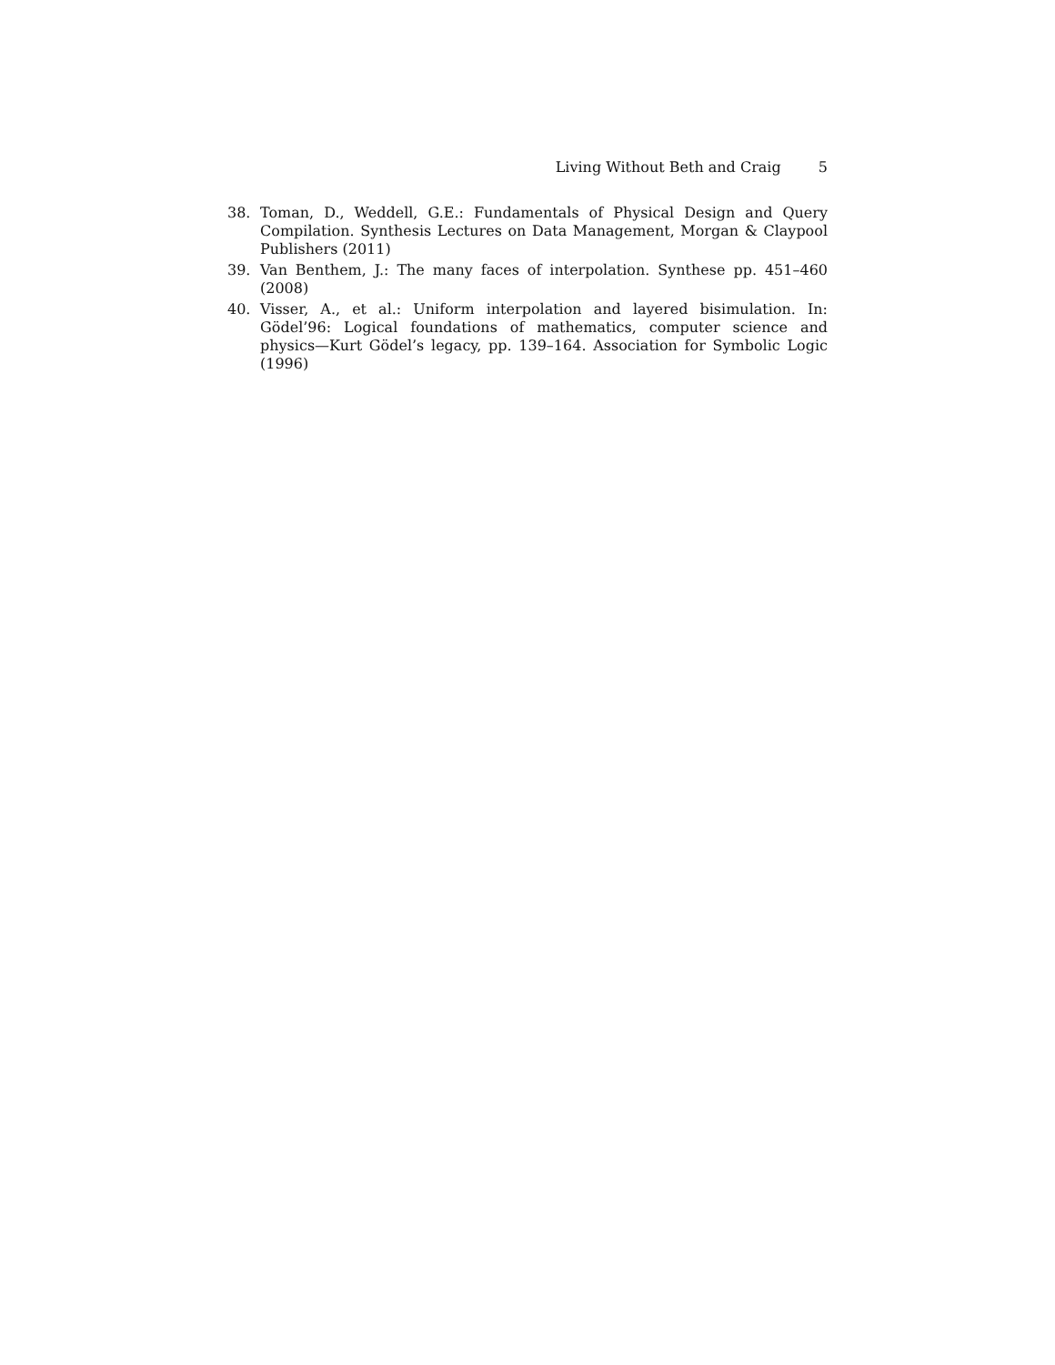Living Without Beth and Craig 5
38. Toman, D., Weddell, G.E.: Fundamentals of Physical Design and Query Compilation. Synthesis Lectures on Data Management, Morgan & Claypool Publishers (2011)
39. Van Benthem, J.: The many faces of interpolation. Synthese pp. 451–460 (2008)
40. Visser, A., et al.: Uniform interpolation and layered bisimulation. In: Gödel’96: Logical foundations of mathematics, computer science and physics—Kurt Gödel’s legacy, pp. 139–164. Association for Symbolic Logic (1996)